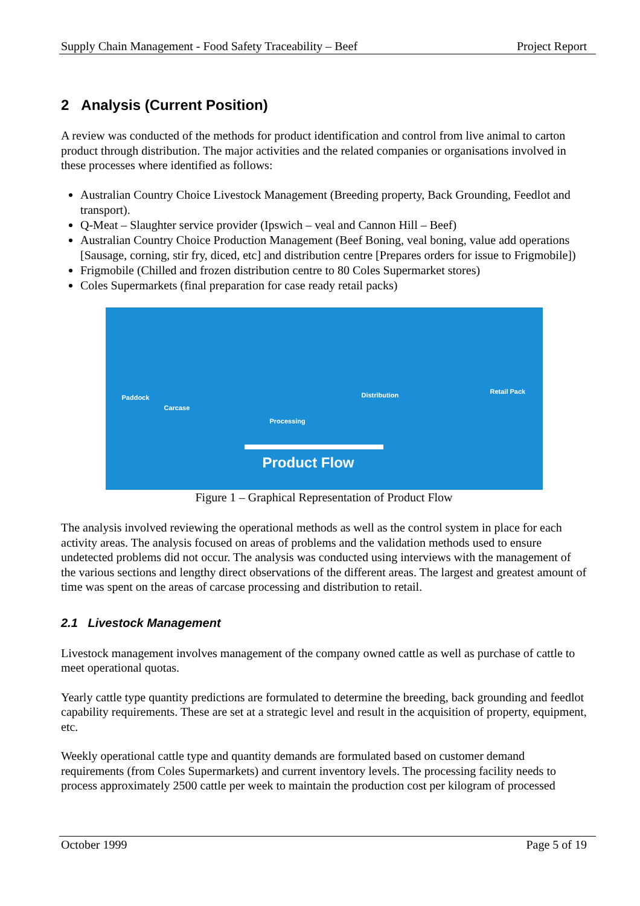Supply Chain Management - Food Safety Traceability – Beef Project Report
2 Analysis (Current Position)
A review was conducted of the methods for product identification and control from live animal to carton product through distribution. The major activities and the related companies or organisations involved in these processes where identified as follows:
Australian Country Choice Livestock Management (Breeding property, Back Grounding, Feedlot and transport).
Q-Meat – Slaughter service provider (Ipswich – veal and Cannon Hill – Beef)
Australian Country Choice Production Management (Beef Boning, veal boning, value add operations [Sausage, corning, stir fry, diced, etc] and distribution centre [Prepares orders for issue to Frigmobile])
Frigmobile (Chilled and frozen distribution centre to 80 Coles Supermarket stores)
Coles Supermarkets (final preparation for case ready retail packs)
Paddock
Carcase
Processing
Distribution Retail Pack
Product Flow
Figure 1 – Graphical Representation of Product Flow
The analysis involved reviewing the operational methods as well as the control system in place for each activity areas. The analysis focused on areas of problems and the validation methods used to ensure undetected problems did not occur. The analysis was conducted using interviews with the management of the various sections and lengthy direct observations of the different areas. The largest and greatest amount of time was spent on the areas of carcase processing and distribution to retail.
2.1 Livestock Management
Livestock management involves management of the company owned cattle as well as purchase of cattle to meet operational quotas.
Yearly cattle type quantity predictions are formulated to determine the breeding, back grounding and feedlot capability requirements. These are set at a strategic level and result in the acquisition of property, equipment, etc.
Weekly operational cattle type and quantity demands are formulated based on customer demand requirements (from Coles Supermarkets) and current inventory levels. The processing facility needs to process approximately 2500 cattle per week to maintain the production cost per kilogram of processed
October 1999 Page 5 of 19